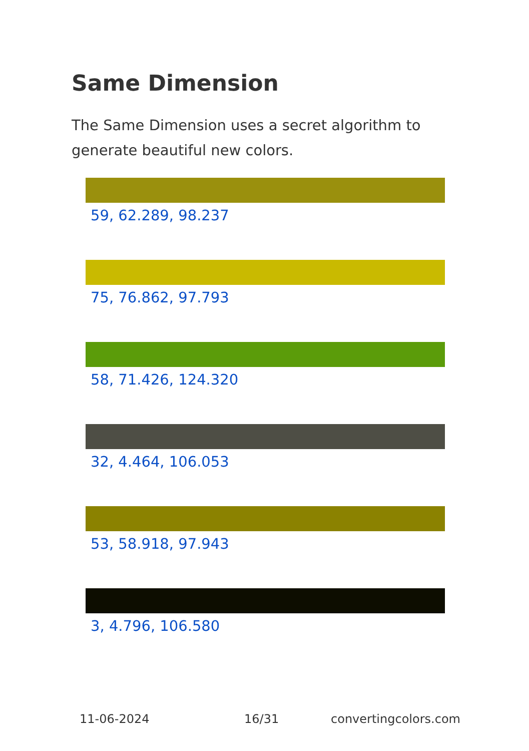Same Dimension
The Same Dimension uses a secret algorithm to generate beautiful new colors.
59, 62.289, 98.237
75, 76.862, 97.793
58, 71.426, 124.320
32, 4.464, 106.053
53, 58.918, 97.943
3, 4.796, 106.580
11-06-2024 16/31 convertingcolors.com